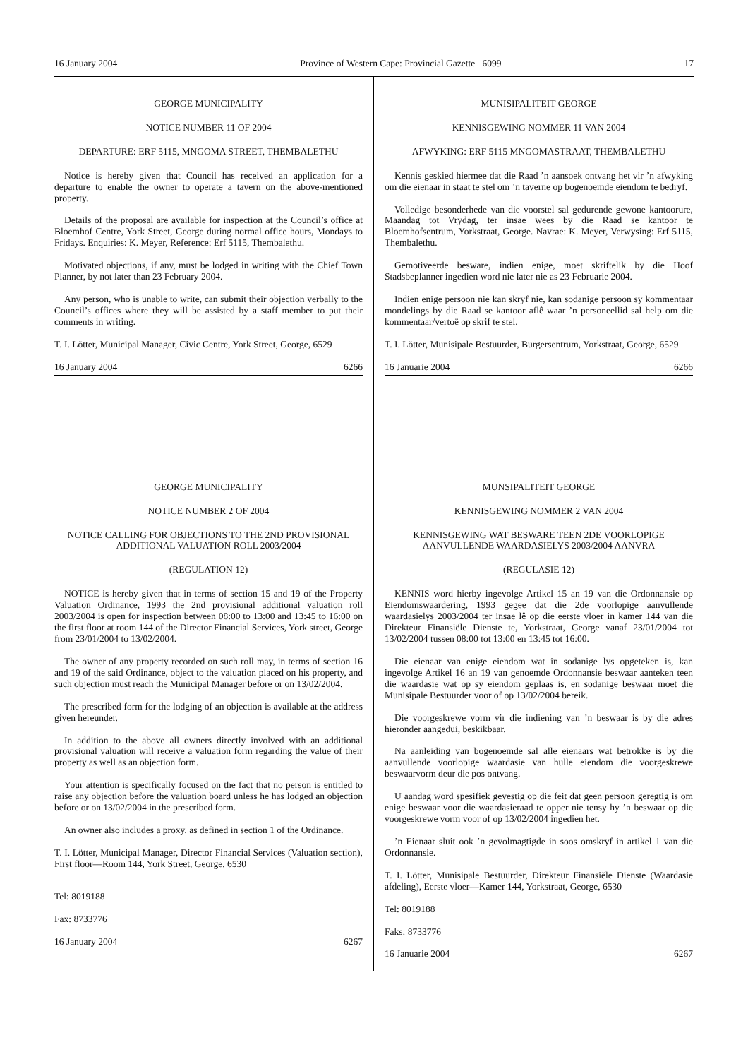16 January 2004 Province of Western Cape: Provincial Gazette 6099 17
GEORGE MUNICIPALITY
NOTICE NUMBER 11 OF 2004
DEPARTURE: ERF 5115, MNGOMA STREET, THEMBALETHU
Notice is hereby given that Council has received an application for a departure to enable the owner to operate a tavern on the above-mentioned property.
Details of the proposal are available for inspection at the Council’s office at Bloemhof Centre, York Street, George during normal office hours, Mondays to Fridays. Enquiries: K. Meyer, Reference: Erf 5115, Thembalethu.
Motivated objections, if any, must be lodged in writing with the Chief Town Planner, by not later than 23 February 2004.
Any person, who is unable to write, can submit their objection verbally to the Council’s offices where they will be assisted by a staff member to put their comments in writing.
T. I. Lötter, Municipal Manager, Civic Centre, York Street, George, 6529
16 January 2004 6266
GEORGE MUNICIPALITY
NOTICE NUMBER 2 OF 2004
NOTICE CALLING FOR OBJECTIONS TO THE 2ND PROVISIONAL ADDITIONAL VALUATION ROLL 2003/2004
(REGULATION 12)
NOTICE is hereby given that in terms of section 15 and 19 of the Property Valuation Ordinance, 1993 the 2nd provisional additional valuation roll 2003/2004 is open for inspection between 08:00 to 13:00 and 13:45 to 16:00 on the first floor at room 144 of the Director Financial Services, York street, George from 23/01/2004 to 13/02/2004.
The owner of any property recorded on such roll may, in terms of section 16 and 19 of the said Ordinance, object to the valuation placed on his property, and such objection must reach the Municipal Manager before or on 13/02/2004.
The prescribed form for the lodging of an objection is available at the address given hereunder.
In addition to the above all owners directly involved with an additional provisional valuation will receive a valuation form regarding the value of their property as well as an objection form.
Your attention is specifically focused on the fact that no person is entitled to raise any objection before the valuation board unless he has lodged an objection before or on 13/02/2004 in the prescribed form.
An owner also includes a proxy, as defined in section 1 of the Ordinance.
T. I. Lötter, Municipal Manager, Director Financial Services (Valuation section), First floor—Room 144, York Street, George, 6530
Tel: 8019188
Fax: 8733776
16 January 2004 6267
MUNISIPALITEIT GEORGE
KENNISGEWING NOMMER 11 VAN 2004
AFWYKING: ERF 5115 MNGOMASTRAAT, THEMBALETHU
Kennis geskied hiermee dat die Raad ’n aansoek ontvang het vir ’n afwyking om die eienaar in staat te stel om ’n taverne op bogenoemde eiendom te bedryf.
Volledige besonderhede van die voorstel sal gedurende gewone kantoorure, Maandag tot Vrydag, ter insae wees by die Raad se kantoor te Bloemhofsentrum, Yorkstraat, George. Navrae: K. Meyer, Verwysing: Erf 5115, Thembalethu.
Gemotiveerde besware, indien enige, moet skriftelik by die Hoof Stadsbeplanner ingedien word nie later nie as 23 Februarie 2004.
Indien enige persoon nie kan skryf nie, kan sodanige persoon sy kommentaar mondelings by die Raad se kantoor aflê waar ’n personeellid sal help om die kommentaar/vertoë op skrif te stel.
T. I. Lötter, Munisipale Bestuurder, Burgersentrum, Yorkstraat, George, 6529
16 Januarie 2004 6266
MUNSIPALITEIT GEORGE
KENNISGEWING NOMMER 2 VAN 2004
KENNISGEWING WAT BESWARE TEEN 2DE VOORLOPIGE AANVULLENDE WAARDASIELYS 2003/2004 AANVRA
(REGULASIE 12)
KENNIS word hierby ingevolge Artikel 15 an 19 van die Ordonnansie op Eiendomswaardering, 1993 gegee dat die 2de voorlopige aanvullende waardasielys 2003/2004 ter insae lê op die eerste vloer in kamer 144 van die Direkteur Finansiële Dienste te, Yorkstraat, George vanaf 23/01/2004 tot 13/02/2004 tussen 08:00 tot 13:00 en 13:45 tot 16:00.
Die eienaar van enige eiendom wat in sodanige lys opgeteken is, kan ingevolge Artikel 16 an 19 van genoemde Ordonnansie beswaar aanteken teen die waardasie wat op sy eiendom geplaas is, en sodanige beswaar moet die Munisipale Bestuurder voor of op 13/02/2004 bereik.
Die voorgeskrewe vorm vir die indiening van ’n beswaar is by die adres hieronder aangedui, beskikbaar.
Na aanleiding van bogenoemde sal alle eienaars wat betrokke is by die aanvullende voorlopige waardasie van hulle eiendom die voorgeskrewe beswaarvorm deur die pos ontvang.
U aandag word spesifiek gevestig op die feit dat geen persoon geregtig is om enige beswaar voor die waardasieraad te opper nie tensy hy ’n beswaar op die voorgeskrewe vorm voor of op 13/02/2004 ingedien het.
’n Eienaar sluit ook ’n gevolmagtigde in soos omskryf in artikel 1 van die Ordonnansie.
T. I. Lötter, Munisipale Bestuurder, Direkteur Finansiële Dienste (Waardasie afdeling), Eerste vloer—Kamer 144, Yorkstraat, George, 6530
Tel: 8019188
Faks: 8733776
16 Januarie 2004 6267